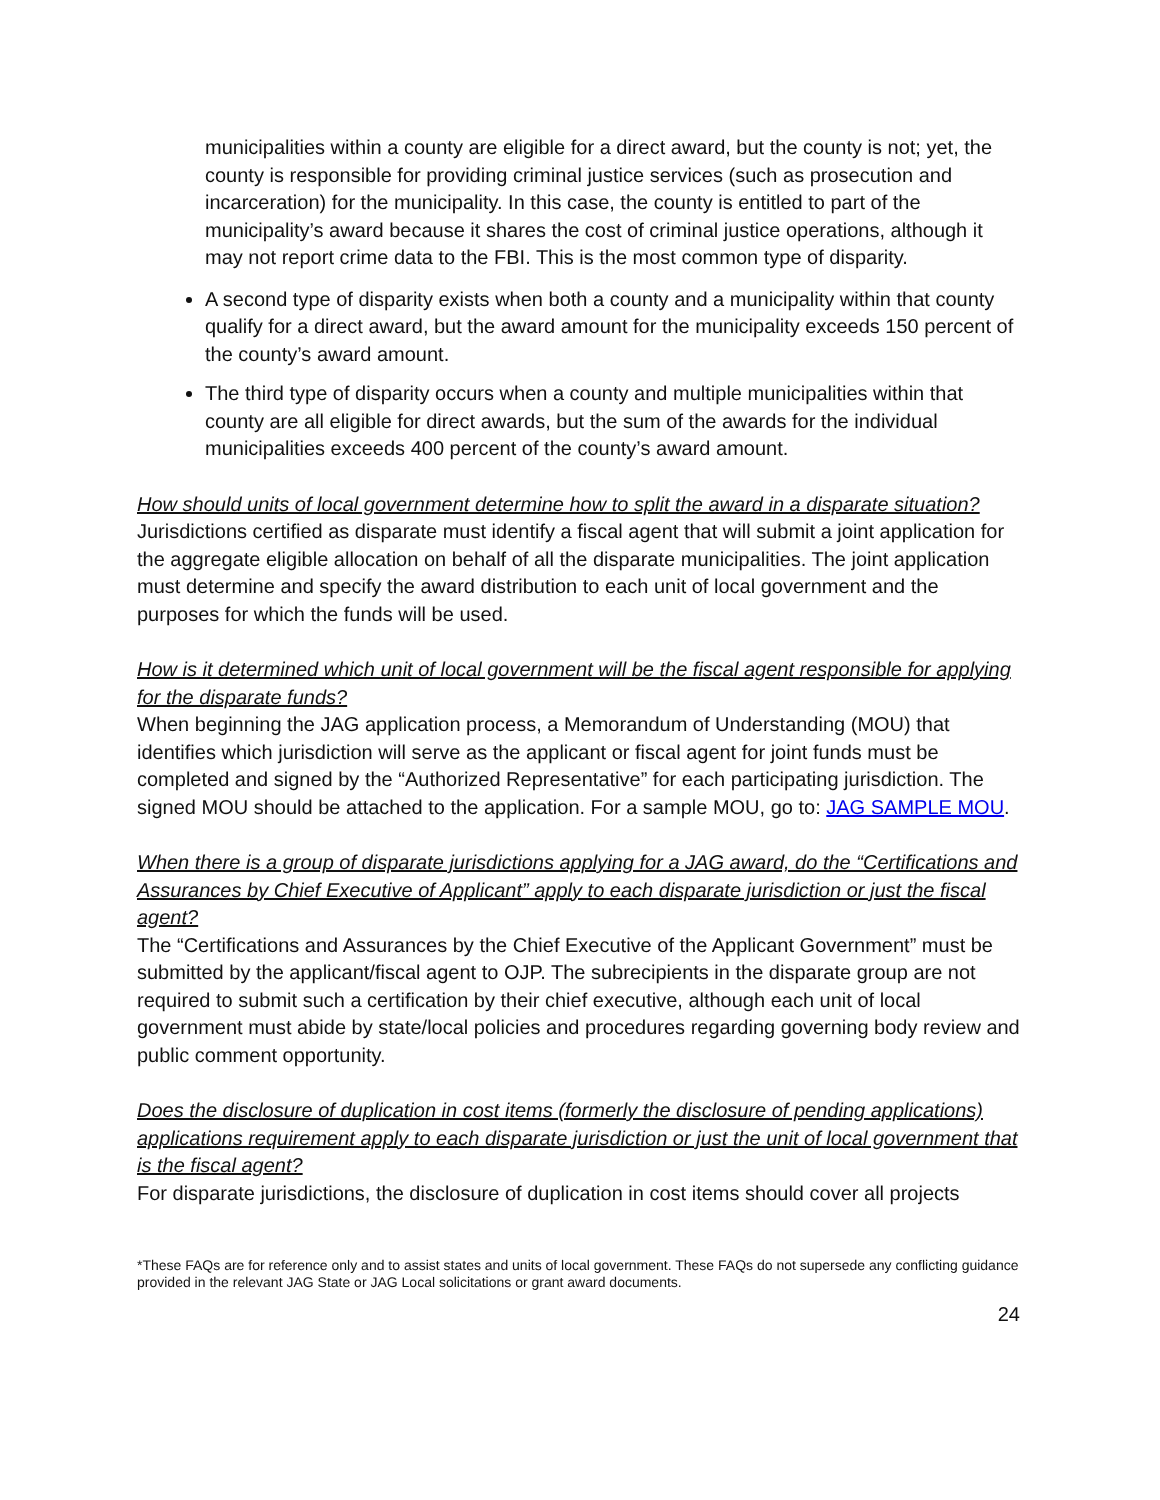municipalities within a county are eligible for a direct award, but the county is not; yet, the county is responsible for providing criminal justice services (such as prosecution and incarceration) for the municipality. In this case, the county is entitled to part of the municipality’s award because it shares the cost of criminal justice operations, although it may not report crime data to the FBI. This is the most common type of disparity.
A second type of disparity exists when both a county and a municipality within that county qualify for a direct award, but the award amount for the municipality exceeds 150 percent of the county’s award amount.
The third type of disparity occurs when a county and multiple municipalities within that county are all eligible for direct awards, but the sum of the awards for the individual municipalities exceeds 400 percent of the county’s award amount.
How should units of local government determine how to split the award in a disparate situation?
Jurisdictions certified as disparate must identify a fiscal agent that will submit a joint application for the aggregate eligible allocation on behalf of all the disparate municipalities. The joint application must determine and specify the award distribution to each unit of local government and the purposes for which the funds will be used.
How is it determined which unit of local government will be the fiscal agent responsible for applying for the disparate funds?
When beginning the JAG application process, a Memorandum of Understanding (MOU) that identifies which jurisdiction will serve as the applicant or fiscal agent for joint funds must be completed and signed by the “Authorized Representative” for each participating jurisdiction. The signed MOU should be attached to the application. For a sample MOU, go to: JAG SAMPLE MOU.
When there is a group of disparate jurisdictions applying for a JAG award, do the “Certifications and Assurances by Chief Executive of Applicant” apply to each disparate jurisdiction or just the fiscal agent?
The “Certifications and Assurances by the Chief Executive of the Applicant Government” must be submitted by the applicant/fiscal agent to OJP. The subrecipients in the disparate group are not required to submit such a certification by their chief executive, although each unit of local government must abide by state/local policies and procedures regarding governing body review and public comment opportunity.
Does the disclosure of duplication in cost items (formerly the disclosure of pending applications) applications requirement apply to each disparate jurisdiction or just the unit of local government that is the fiscal agent?
For disparate jurisdictions, the disclosure of duplication in cost items should cover all projects
*These FAQs are for reference only and to assist states and units of local government. These FAQs do not supersede any conflicting guidance provided in the relevant JAG State or JAG Local solicitations or grant award documents.
24